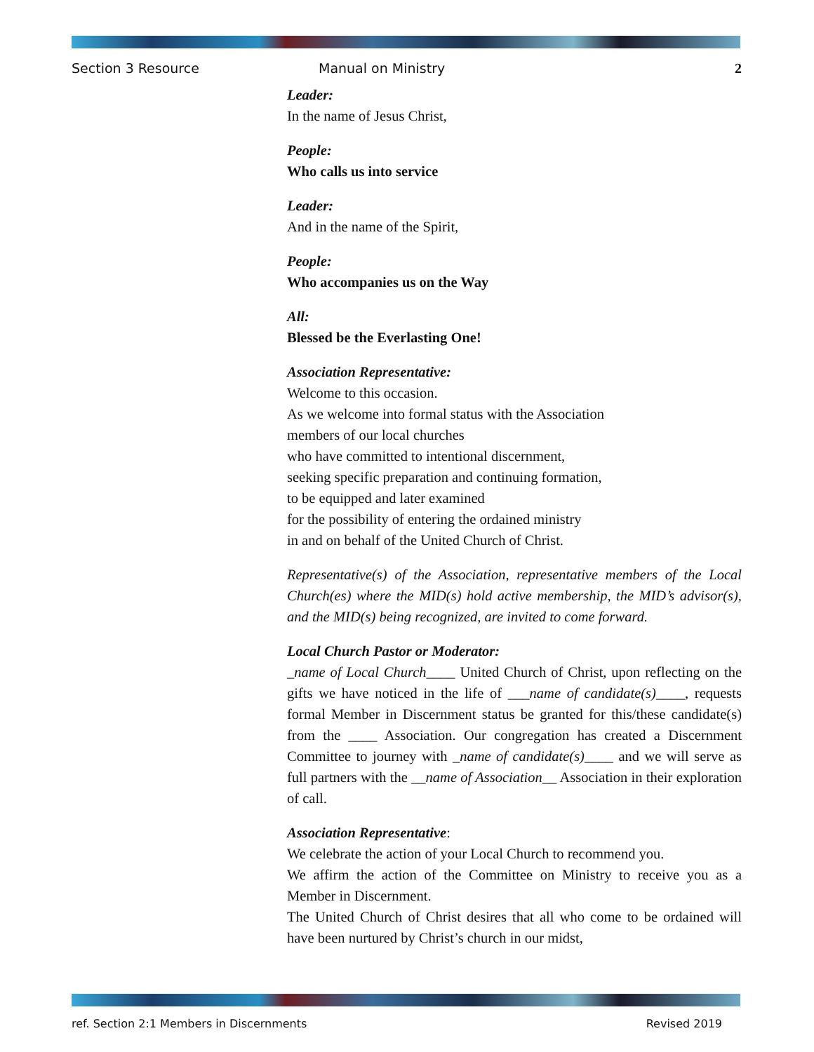Section 3 Resource Manual on Ministry 2
Leader:
In the name of Jesus Christ,
People:
Who calls us into service
Leader:
And in the name of the Spirit,
People:
Who accompanies us on the Way
All:
Blessed be the Everlasting One!
Association Representative:
Welcome to this occasion.
As we welcome into formal status with the Association
members of our local churches
who have committed to intentional discernment,
seeking specific preparation and continuing formation,
to be equipped and later examined
for the possibility of entering the ordained ministry
in and on behalf of the United Church of Christ.
Representative(s) of the Association, representative members of the Local Church(es) where the MID(s) hold active membership, the MID’s advisor(s), and the MID(s) being recognized, are invited to come forward.
Local Church Pastor or Moderator:
_name of Local Church____ United Church of Christ, upon reflecting on the gifts we have noticed in the life of ___name of candidate(s)____, requests formal Member in Discernment status be granted for this/these candidate(s) from the ____ Association. Our congregation has created a Discernment Committee to journey with _name of candidate(s)____ and we will serve as full partners with the __name of Association__ Association in their exploration of call.
Association Representative:
We celebrate the action of your Local Church to recommend you.
We affirm the action of the Committee on Ministry to receive you as a Member in Discernment.
The United Church of Christ desires that all who come to be ordained will have been nurtured by Christ’s church in our midst,
ref. Section 2:1 Members in Discernments Revised 2019